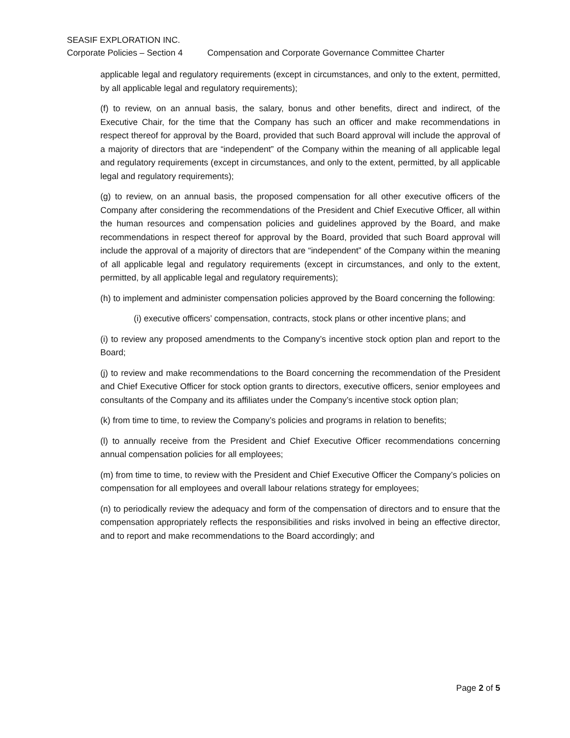SEASIF EXPLORATION INC.
Corporate Policies – Section 4 Compensation and Corporate Governance Committee Charter
applicable legal and regulatory requirements (except in circumstances, and only to the extent, permitted, by all applicable legal and regulatory requirements);
(f) to review, on an annual basis, the salary, bonus and other benefits, direct and indirect, of the Executive Chair, for the time that the Company has such an officer and make recommendations in respect thereof for approval by the Board, provided that such Board approval will include the approval of a majority of directors that are “independent” of the Company within the meaning of all applicable legal and regulatory requirements (except in circumstances, and only to the extent, permitted, by all applicable legal and regulatory requirements);
(g) to review, on an annual basis, the proposed compensation for all other executive officers of the Company after considering the recommendations of the President and Chief Executive Officer, all within the human resources and compensation policies and guidelines approved by the Board, and make recommendations in respect thereof for approval by the Board, provided that such Board approval will include the approval of a majority of directors that are “independent” of the Company within the meaning of all applicable legal and regulatory requirements (except in circumstances, and only to the extent, permitted, by all applicable legal and regulatory requirements);
(h) to implement and administer compensation policies approved by the Board concerning the following:
(i) executive officers’ compensation, contracts, stock plans or other incentive plans; and
(i) to review any proposed amendments to the Company’s incentive stock option plan and report to the Board;
(j) to review and make recommendations to the Board concerning the recommendation of the President and Chief Executive Officer for stock option grants to directors, executive officers, senior employees and consultants of the Company and its affiliates under the Company’s incentive stock option plan;
(k) from time to time, to review the Company’s policies and programs in relation to benefits;
(l) to annually receive from the President and Chief Executive Officer recommendations concerning annual compensation policies for all employees;
(m) from time to time, to review with the President and Chief Executive Officer the Company’s policies on compensation for all employees and overall labour relations strategy for employees;
(n) to periodically review the adequacy and form of the compensation of directors and to ensure that the compensation appropriately reflects the responsibilities and risks involved in being an effective director, and to report and make recommendations to the Board accordingly; and
Page 2 of 5